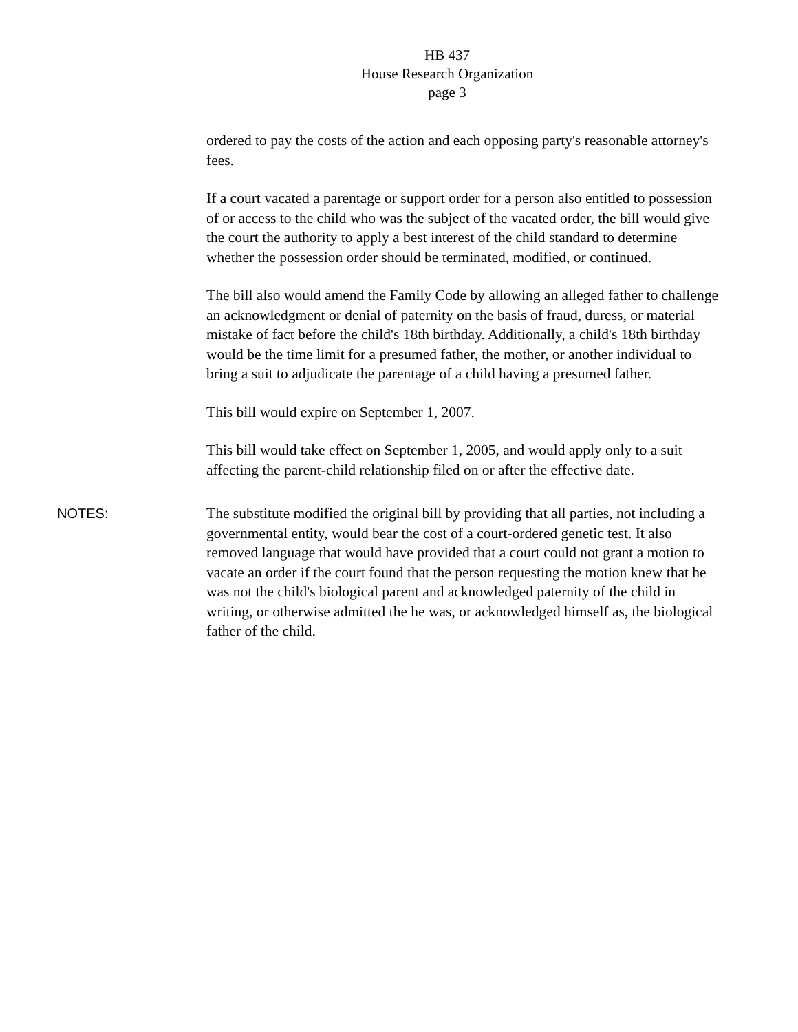HB 437
House Research Organization
page 3
ordered to pay the costs of the action and each opposing party's reasonable attorney's fees.
If a court vacated a parentage or support order for a person also entitled to possession of or access to the child who was the subject of the vacated order, the bill would give the court the authority to apply a best interest of the child standard to determine whether the possession order should be terminated, modified, or continued.
The bill also would amend the Family Code by allowing an alleged father to challenge an acknowledgment or denial of paternity on the basis of fraud, duress, or material mistake of fact before the child's 18th birthday. Additionally, a child's 18th birthday would be the time limit for a presumed father, the mother, or another individual to bring a suit to adjudicate the parentage of a child having a presumed father.
This bill would expire on September 1, 2007.
This bill would take effect on September 1, 2005, and would apply only to a suit affecting the parent-child relationship filed on or after the effective date.
NOTES: The substitute modified the original bill by providing that all parties, not including a governmental entity, would bear the cost of a court-ordered genetic test. It also removed language that would have provided that a court could not grant a motion to vacate an order if the court found that the person requesting the motion knew that he was not the child's biological parent and acknowledged paternity of the child in writing, or otherwise admitted the he was, or acknowledged himself as, the biological father of the child.